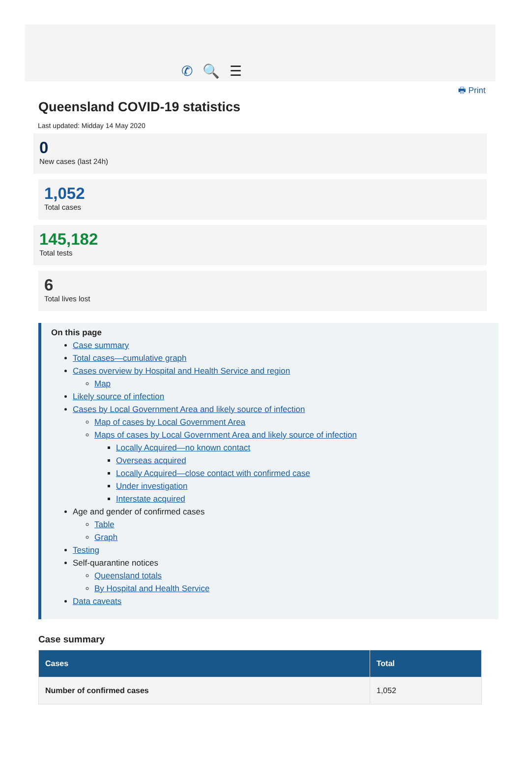✆ 🔍 ☰
🖶 Print
Queensland COVID-19 statistics
Last updated: Midday 14 May 2020
0
New cases (last 24h)
1,052
Total cases
145,182
Total tests
6
Total lives lost
On this page
Case summary
Total cases—cumulative graph
Cases overview by Hospital and Health Service and region
Map
Likely source of infection
Cases by Local Government Area and likely source of infection
Map of cases by Local Government Area
Maps of cases by Local Government Area and likely source of infection
Locally Acquired—no known contact
Overseas acquired
Locally Acquired—close contact with confirmed case
Under investigation
Interstate acquired
Age and gender of confirmed cases
Table
Graph
Testing
Self-quarantine notices
Queensland totals
By Hospital and Health Service
Data caveats
Case summary
| Cases | Total |
| --- | --- |
| Number of confirmed cases | 1,052 |